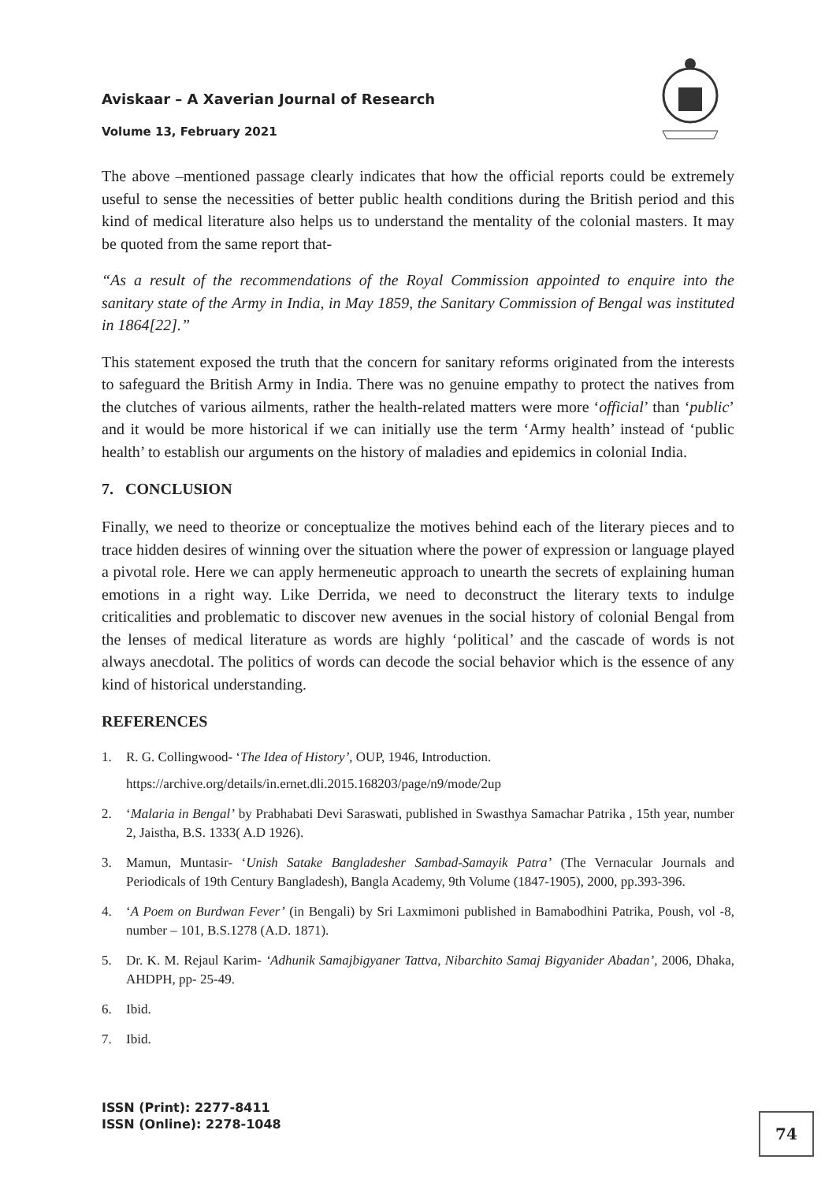Aviskaar – A Xaverian Journal of Research
Volume 13, February 2021
The above –mentioned passage clearly indicates that how the official reports could be extremely useful to sense the necessities of better public health conditions during the British period and this kind of medical literature also helps us to understand the mentality of the colonial masters. It may be quoted from the same report that-
“As a result of the recommendations of the Royal Commission appointed to enquire into the sanitary state of the Army in India, in May 1859, the Sanitary Commission of Bengal was instituted in 1864[22].”
This statement exposed the truth that the concern for sanitary reforms originated from the interests to safeguard the British Army in India. There was no genuine empathy to protect the natives from the clutches of various ailments, rather the health-related matters were more ‘official’ than ‘public’ and it would be more historical if we can initially use the term ‘Army health’ instead of ‘public health’ to establish our arguments on the history of maladies and epidemics in colonial India.
7. CONCLUSION
Finally, we need to theorize or conceptualize the motives behind each of the literary pieces and to trace hidden desires of winning over the situation where the power of expression or language played a pivotal role. Here we can apply hermeneutic approach to unearth the secrets of explaining human emotions in a right way. Like Derrida, we need to deconstruct the literary texts to indulge criticalities and problematic to discover new avenues in the social history of colonial Bengal from the lenses of medical literature as words are highly ‘political’ and the cascade of words is not always anecdotal. The politics of words can decode the social behavior which is the essence of any kind of historical understanding.
REFERENCES
1. R. G. Collingwood- ‘The Idea of History’, OUP, 1946, Introduction.
https://archive.org/details/in.ernet.dli.2015.168203/page/n9/mode/2up
2. ‘Malaria in Bengal’ by Prabhabati Devi Saraswati, published in Swasthya Samachar Patrika , 15th year, number 2, Jaistha, B.S. 1333( A.D 1926).
3. Mamun, Muntasir- ‘Unish Satake Bangladesher Sambad-Samayik Patra’ (The Vernacular Journals and Periodicals of 19th Century Bangladesh), Bangla Academy, 9th Volume (1847-1905), 2000, pp.393-396.
4. ‘A Poem on Burdwan Fever’ (in Bengali) by Sri Laxmimoni published in Bamabodhini Patrika, Poush, vol -8, number – 101, B.S.1278 (A.D. 1871).
5. Dr. K. M. Rejaul Karim- ‘Adhunik Samajbigyaner Tattva, Nibarchito Samaj Bigyanider Abadan’, 2006, Dhaka, AHDPH, pp- 25-49.
6. Ibid.
7. Ibid.
ISSN (Print): 2277-8411
ISSN (Online): 2278-1048
74